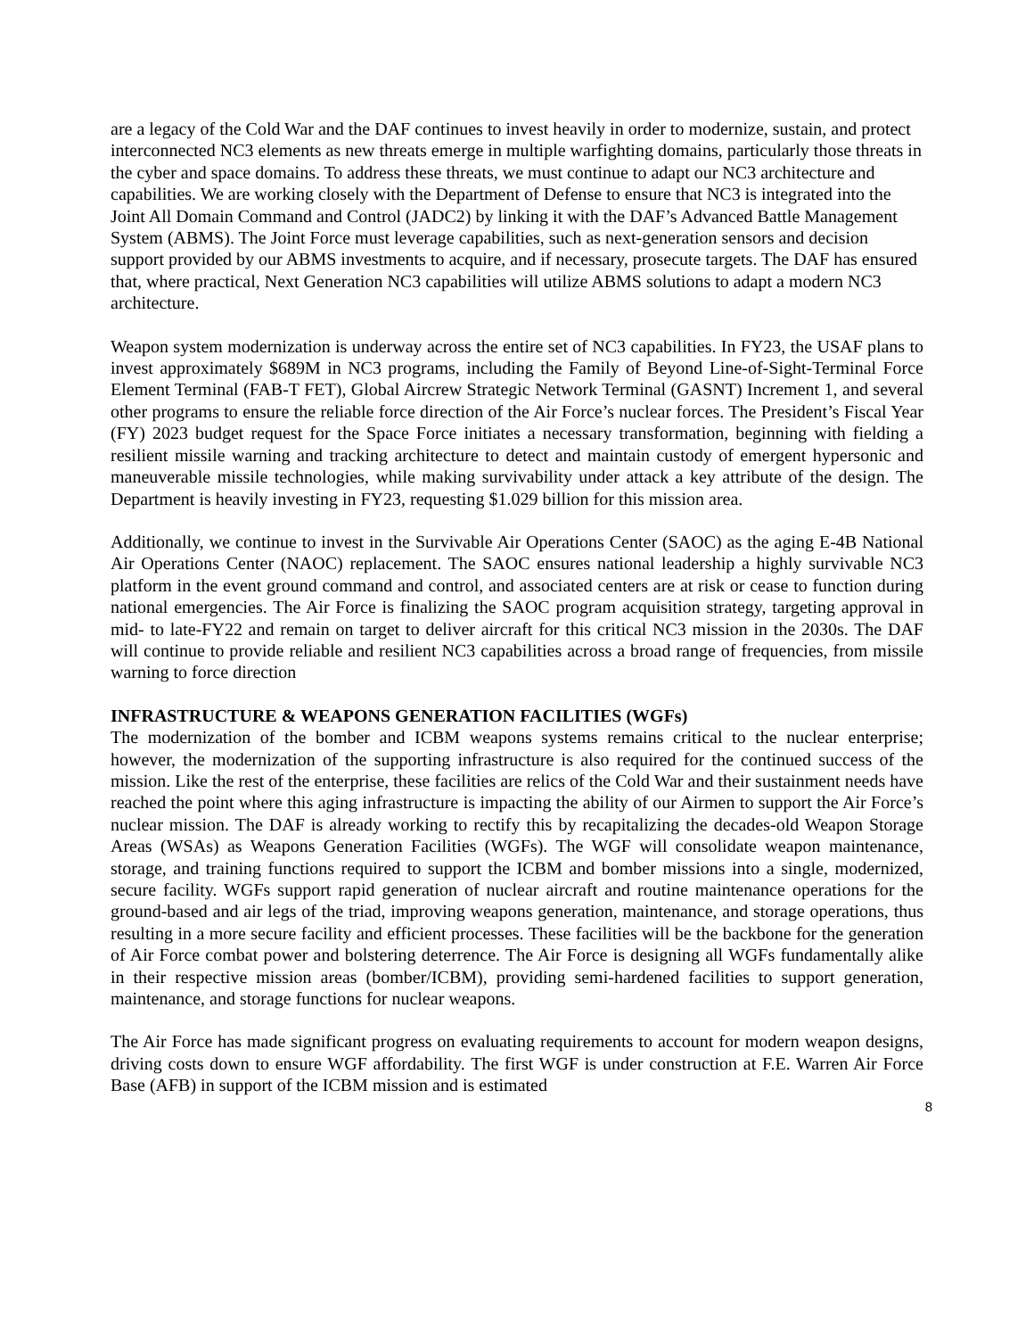are a legacy of the Cold War and the DAF continues to invest heavily in order to modernize, sustain, and protect interconnected NC3 elements as new threats emerge in multiple warfighting domains, particularly those threats in the cyber and space domains. To address these threats, we must continue to adapt our NC3 architecture and capabilities. We are working closely with the Department of Defense to ensure that NC3 is integrated into the Joint All Domain Command and Control (JADC2) by linking it with the DAF’s Advanced Battle Management System (ABMS). The Joint Force must leverage capabilities, such as next-generation sensors and decision support provided by our ABMS investments to acquire, and if necessary, prosecute targets. The DAF has ensured that, where practical, Next Generation NC3 capabilities will utilize ABMS solutions to adapt a modern NC3 architecture.
Weapon system modernization is underway across the entire set of NC3 capabilities. In FY23, the USAF plans to invest approximately $689M in NC3 programs, including the Family of Beyond Line-of-Sight-Terminal Force Element Terminal (FAB-T FET), Global Aircrew Strategic Network Terminal (GASNT) Increment 1, and several other programs to ensure the reliable force direction of the Air Force’s nuclear forces. The President’s Fiscal Year (FY) 2023 budget request for the Space Force initiates a necessary transformation, beginning with fielding a resilient missile warning and tracking architecture to detect and maintain custody of emergent hypersonic and maneuverable missile technologies, while making survivability under attack a key attribute of the design. The Department is heavily investing in FY23, requesting $1.029 billion for this mission area.
Additionally, we continue to invest in the Survivable Air Operations Center (SAOC) as the aging E-4B National Air Operations Center (NAOC) replacement. The SAOC ensures national leadership a highly survivable NC3 platform in the event ground command and control, and associated centers are at risk or cease to function during national emergencies. The Air Force is finalizing the SAOC program acquisition strategy, targeting approval in mid- to late-FY22 and remain on target to deliver aircraft for this critical NC3 mission in the 2030s. The DAF will continue to provide reliable and resilient NC3 capabilities across a broad range of frequencies, from missile warning to force direction
INFRASTRUCTURE & WEAPONS GENERATION FACILITIES (WGFs)
The modernization of the bomber and ICBM weapons systems remains critical to the nuclear enterprise; however, the modernization of the supporting infrastructure is also required for the continued success of the mission. Like the rest of the enterprise, these facilities are relics of the Cold War and their sustainment needs have reached the point where this aging infrastructure is impacting the ability of our Airmen to support the Air Force’s nuclear mission. The DAF is already working to rectify this by recapitalizing the decades-old Weapon Storage Areas (WSAs) as Weapons Generation Facilities (WGFs). The WGF will consolidate weapon maintenance, storage, and training functions required to support the ICBM and bomber missions into a single, modernized, secure facility. WGFs support rapid generation of nuclear aircraft and routine maintenance operations for the ground-based and air legs of the triad, improving weapons generation, maintenance, and storage operations, thus resulting in a more secure facility and efficient processes. These facilities will be the backbone for the generation of Air Force combat power and bolstering deterrence. The Air Force is designing all WGFs fundamentally alike in their respective mission areas (bomber/ICBM), providing semi-hardened facilities to support generation, maintenance, and storage functions for nuclear weapons.
The Air Force has made significant progress on evaluating requirements to account for modern weapon designs, driving costs down to ensure WGF affordability. The first WGF is under construction at F.E. Warren Air Force Base (AFB) in support of the ICBM mission and is estimated
8